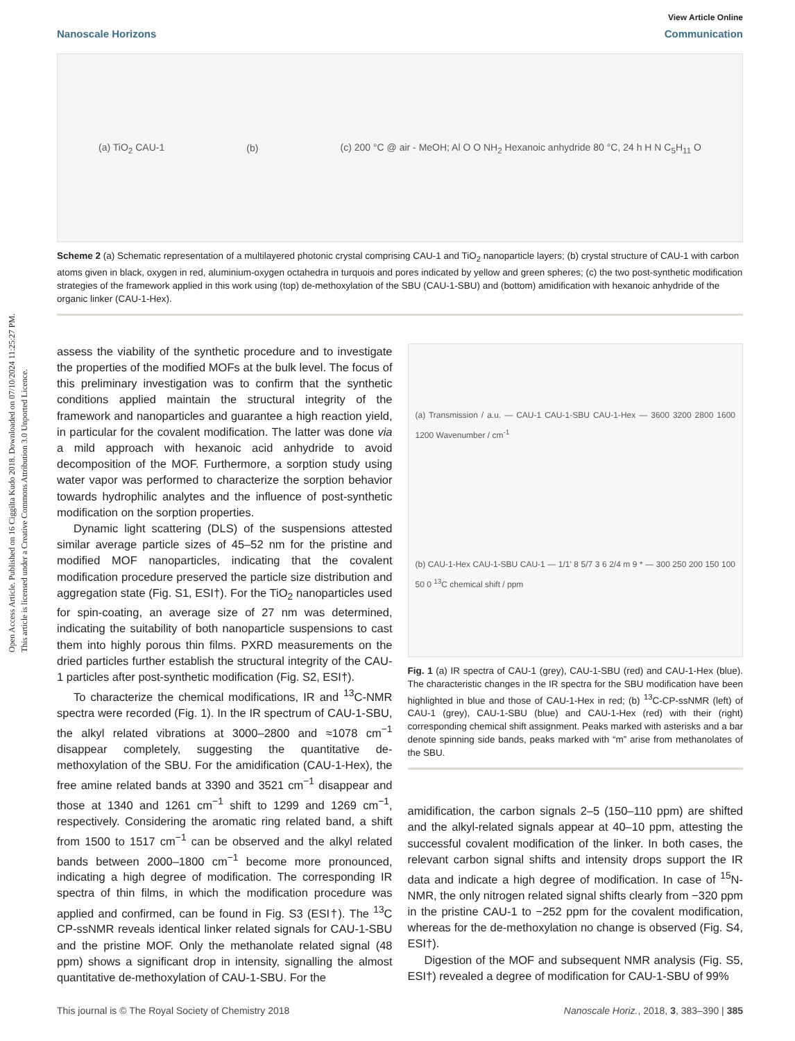Open Access Article. Published on 16 Ciggilta Kudo 2018. Downloaded on 07/10/2024 11:25:27 PM.
This article is licensed under a Creative Commons Attribution 3.0 Unported Licence.
View Article Online
Nanoscale Horizons Communication
(a) TiO<sub>2</sub> CAU-1 (b) (c) 200 °C @ air - MeOH; Al O O NH<sub>2</sub> Hexanoic anhydride 80 °C, 24 h H N C<sub>5</sub>H<sub>11</sub> O
Scheme 2 (a) Schematic representation of a multilayered photonic crystal comprising CAU-1 and TiO<sub>2</sub> nanoparticle layers; (b) crystal structure of CAU-1 with carbon atoms given in black, oxygen in red, aluminium-oxygen octahedra in turquois and pores indicated by yellow and green spheres; (c) the two post-synthetic modification strategies of the framework applied in this work using (top) de-methoxylation of the SBU (CAU-1-SBU) and (bottom) amidification with hexanoic anhydride of the organic linker (CAU-1-Hex).
assess the viability of the synthetic procedure and to investigate the properties of the modified MOFs at the bulk level. The focus of this preliminary investigation was to confirm that the synthetic conditions applied maintain the structural integrity of the framework and nanoparticles and guarantee a high reaction yield, in particular for the covalent modification. The latter was done via a mild approach with hexanoic acid anhydride to avoid decomposition of the MOF. Furthermore, a sorption study using water vapor was performed to characterize the sorption behavior towards hydrophilic analytes and the influence of post-synthetic modification on the sorption properties.
Dynamic light scattering (DLS) of the suspensions attested similar average particle sizes of 45–52 nm for the pristine and modified MOF nanoparticles, indicating that the covalent modification procedure preserved the particle size distribution and aggregation state (Fig. S1, ESI†). For the TiO<sub>2</sub> nanoparticles used for spin-coating, an average size of 27 nm was determined, indicating the suitability of both nanoparticle suspensions to cast them into highly porous thin films. PXRD measurements on the dried particles further establish the structural integrity of the CAU-1 particles after post-synthetic modification (Fig. S2, ESI†).
To characterize the chemical modifications, IR and <sup>13</sup>C-NMR spectra were recorded (Fig. 1). In the IR spectrum of CAU-1-SBU, the alkyl related vibrations at 3000–2800 and ≈1078 cm<sup>−1</sup> disappear completely, suggesting the quantitative de-methoxylation of the SBU. For the amidification (CAU-1-Hex), the free amine related bands at 3390 and 3521 cm<sup>−1</sup> disappear and those at 1340 and 1261 cm<sup>−1</sup> shift to 1299 and 1269 cm<sup>−1</sup>, respectively. Considering the aromatic ring related band, a shift from 1500 to 1517 cm<sup>−1</sup> can be observed and the alkyl related bands between 2000–1800 cm<sup>−1</sup> become more pronounced, indicating a high degree of modification. The corresponding IR spectra of thin films, in which the modification procedure was applied and confirmed, can be found in Fig. S3 (ESI†). The <sup>13</sup>C CP-ssNMR reveals identical linker related signals for CAU-1-SBU and the pristine MOF. Only the methanolate related signal (48 ppm) shows a significant drop in intensity, signalling the almost quantitative de-methoxylation of CAU-1-SBU. For the
(a) Transmission / a.u. — CAU-1 CAU-1-SBU CAU-1-Hex — 3600 3200 2800 1600 1200 Wavenumber / cm<sup>-1</sup>
(b) CAU-1-Hex CAU-1-SBU CAU-1 — 1/1' 8 5/7 3 6 2/4 m 9 * — 300 250 200 150 100 50 0 <sup>13</sup>C chemical shift / ppm
Fig. 1 (a) IR spectra of CAU-1 (grey), CAU-1-SBU (red) and CAU-1-Hex (blue). The characteristic changes in the IR spectra for the SBU modification have been highlighted in blue and those of CAU-1-Hex in red; (b) <sup>13</sup>C-CP-ssNMR (left) of CAU-1 (grey), CAU-1-SBU (blue) and CAU-1-Hex (red) with their (right) corresponding chemical shift assignment. Peaks marked with asterisks and a bar denote spinning side bands, peaks marked with “m” arise from methanolates of the SBU.
amidification, the carbon signals 2–5 (150–110 ppm) are shifted and the alkyl-related signals appear at 40–10 ppm, attesting the successful covalent modification of the linker. In both cases, the relevant carbon signal shifts and intensity drops support the IR data and indicate a high degree of modification. In case of <sup>15</sup>N-NMR, the only nitrogen related signal shifts clearly from −320 ppm in the pristine CAU-1 to −252 ppm for the covalent modification, whereas for the de-methoxylation no change is observed (Fig. S4, ESI†).
Digestion of the MOF and subsequent NMR analysis (Fig. S5, ESI†) revealed a degree of modification for CAU-1-SBU of 99%
This journal is © The Royal Society of Chemistry 2018 Nanoscale Horiz., 2018, 3, 383–390 | 385